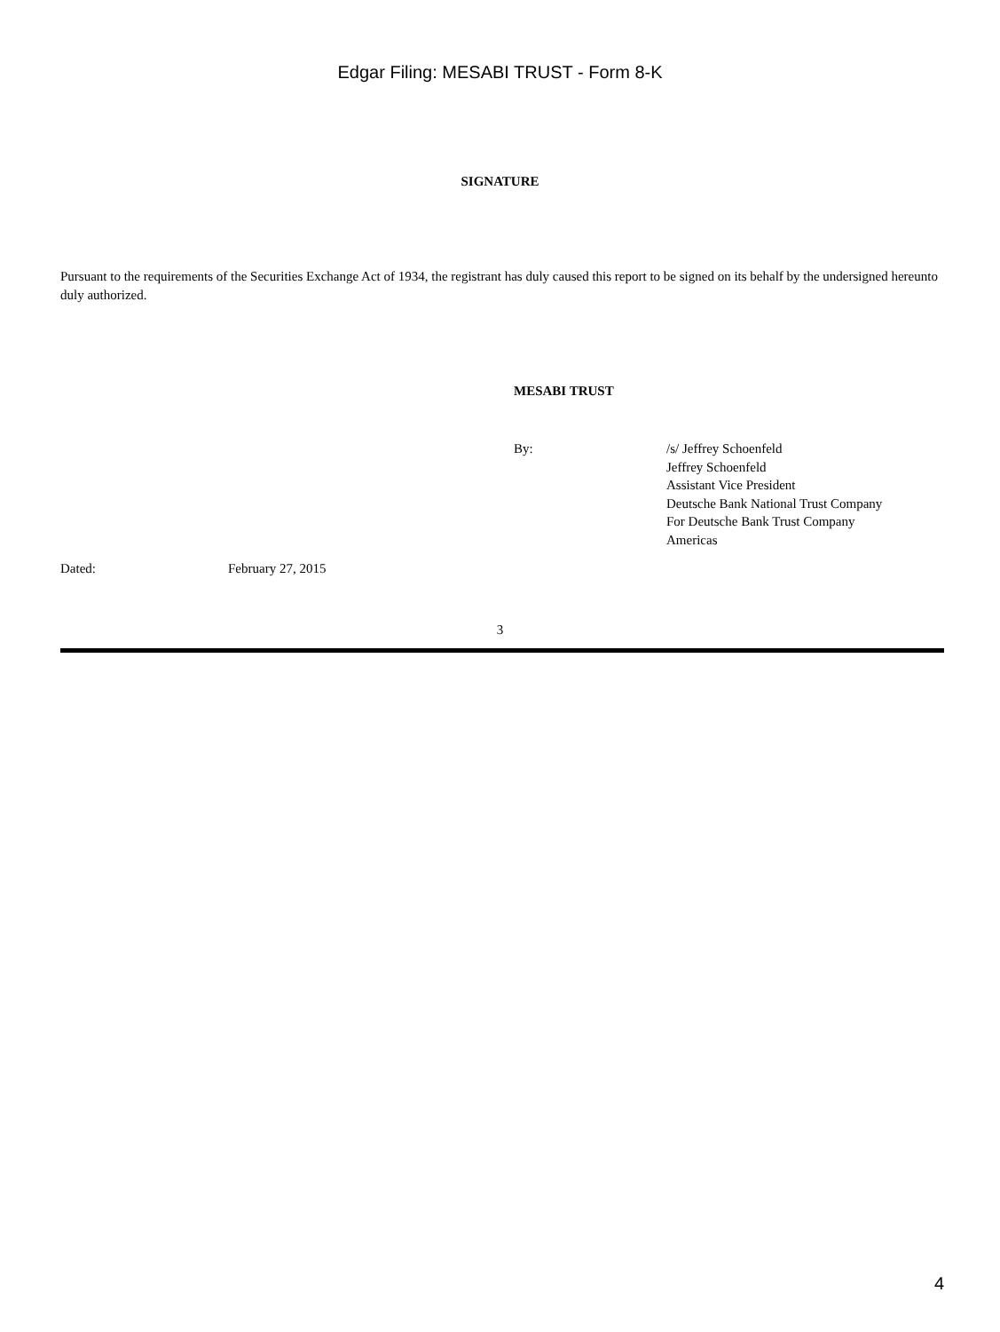Edgar Filing: MESABI TRUST - Form 8-K
SIGNATURE
Pursuant to the requirements of the Securities Exchange Act of 1934, the registrant has duly caused this report to be signed on its behalf by the undersigned hereunto duly authorized.
MESABI TRUST
By: /s/ Jeffrey Schoenfeld
Jeffrey Schoenfeld
Assistant Vice President
Deutsche Bank National Trust Company
For Deutsche Bank Trust Company
Americas
Dated: February 27, 2015
3
4